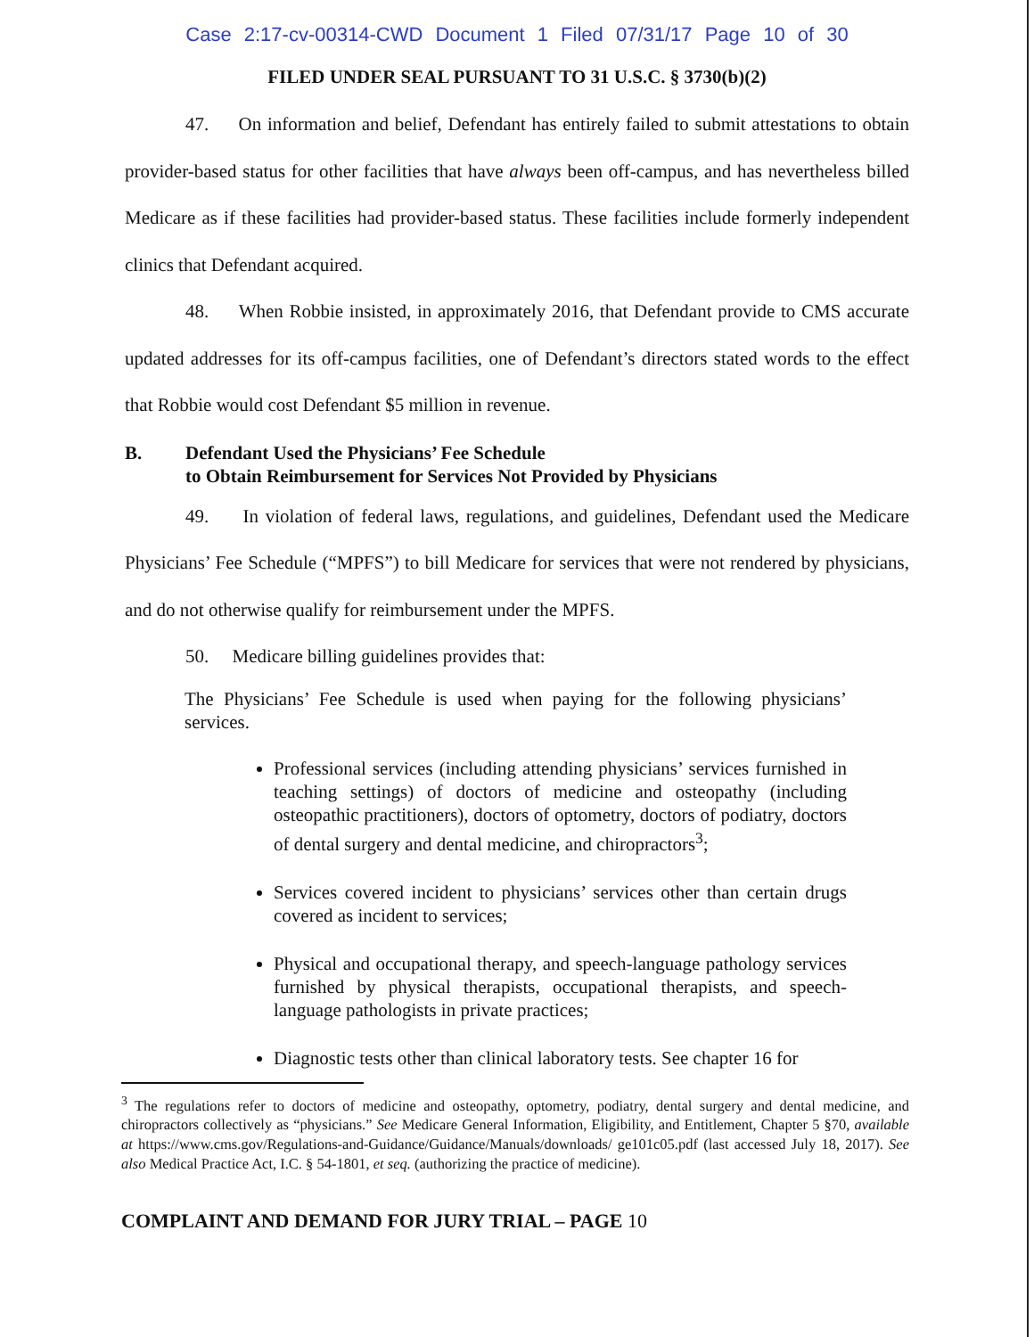Case 2:17-cv-00314-CWD Document 1 Filed 07/31/17 Page 10 of 30
FILED UNDER SEAL PURSUANT TO 31 U.S.C. § 3730(b)(2)
47. On information and belief, Defendant has entirely failed to submit attestations to obtain provider-based status for other facilities that have always been off-campus, and has nevertheless billed Medicare as if these facilities had provider-based status. These facilities include formerly independent clinics that Defendant acquired.
48. When Robbie insisted, in approximately 2016, that Defendant provide to CMS accurate updated addresses for its off-campus facilities, one of Defendant’s directors stated words to the effect that Robbie would cost Defendant $5 million in revenue.
B. Defendant Used the Physicians’ Fee Schedule
to Obtain Reimbursement for Services Not Provided by Physicians
49. In violation of federal laws, regulations, and guidelines, Defendant used the Medicare Physicians’ Fee Schedule (“MPFS”) to bill Medicare for services that were not rendered by physicians, and do not otherwise qualify for reimbursement under the MPFS.
50. Medicare billing guidelines provides that:
The Physicians’ Fee Schedule is used when paying for the following physicians’ services.
Professional services (including attending physicians’ services furnished in teaching settings) of doctors of medicine and osteopathy (including osteopathic practitioners), doctors of optometry, doctors of podiatry, doctors of dental surgery and dental medicine, and chiropractors<sup>3</sup>;
Services covered incident to physicians’ services other than certain drugs covered as incident to services;
Physical and occupational therapy, and speech-language pathology services furnished by physical therapists, occupational therapists, and speech-language pathologists in private practices;
Diagnostic tests other than clinical laboratory tests. See chapter 16 for
<sup>3</sup> The regulations refer to doctors of medicine and osteopathy, optometry, podiatry, dental surgery and dental medicine, and chiropractors collectively as “physicians.” See Medicare General Information, Eligibility, and Entitlement, Chapter 5 §70, available at https://www.cms.gov/Regulations-and-Guidance/Guidance/Manuals/downloads/ ge101c05.pdf (last accessed July 18, 2017). See also Medical Practice Act, I.C. § 54-1801, et seq. (authorizing the practice of medicine).
COMPLAINT AND DEMAND FOR JURY TRIAL – PAGE 10